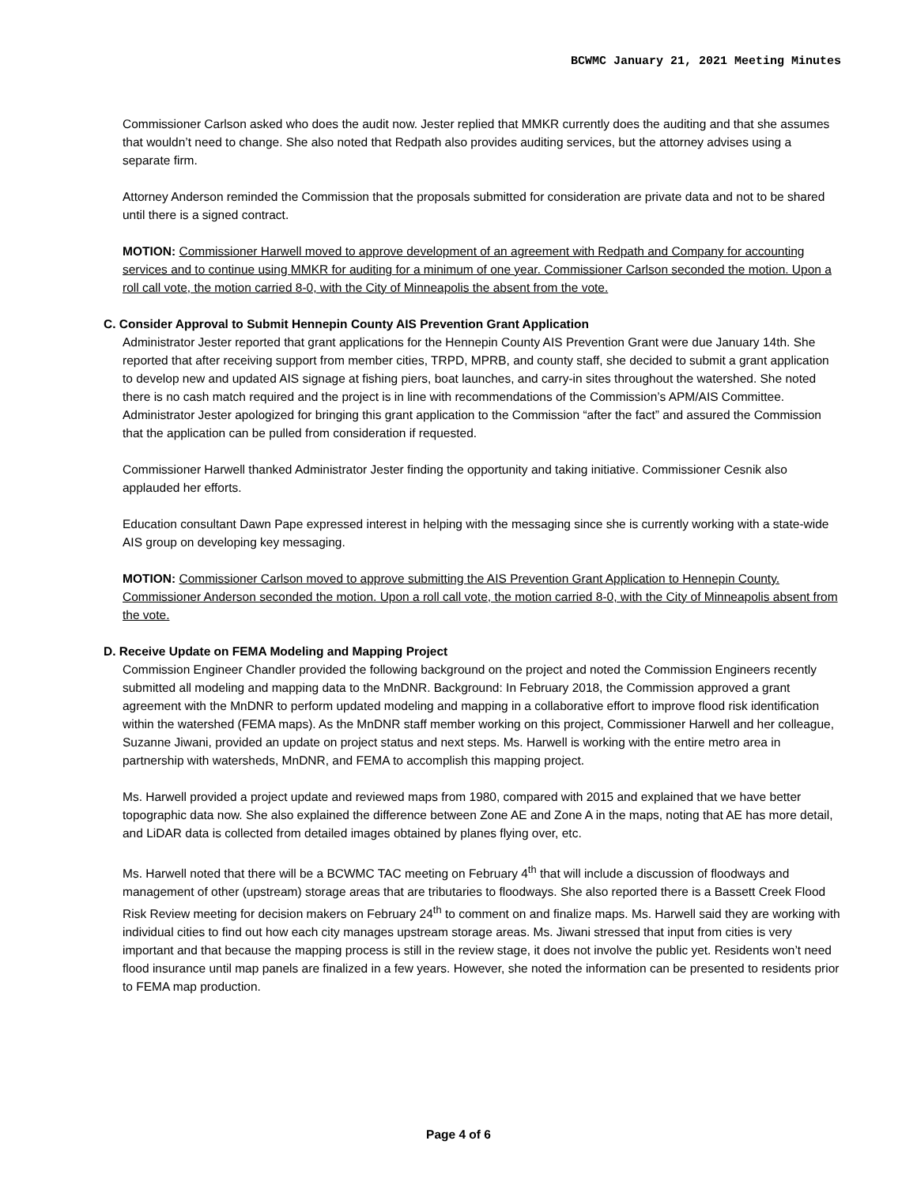BCWMC January 21, 2021 Meeting Minutes
Commissioner Carlson asked who does the audit now. Jester replied that MMKR currently does the auditing and that she assumes that wouldn’t need to change. She also noted that Redpath also provides auditing services, but the attorney advises using a separate firm.
Attorney Anderson reminded the Commission that the proposals submitted for consideration are private data and not to be shared until there is a signed contract.
MOTION: Commissioner Harwell moved to approve development of an agreement with Redpath and Company for accounting services and to continue using MMKR for auditing for a minimum of one year. Commissioner Carlson seconded the motion. Upon a roll call vote, the motion carried 8-0, with the City of Minneapolis the absent from the vote.
C. Consider Approval to Submit Hennepin County AIS Prevention Grant Application
Administrator Jester reported that grant applications for the Hennepin County AIS Prevention Grant were due January 14th. She reported that after receiving support from member cities, TRPD, MPRB, and county staff, she decided to submit a grant application to develop new and updated AIS signage at fishing piers, boat launches, and carry-in sites throughout the watershed. She noted there is no cash match required and the project is in line with recommendations of the Commission’s APM/AIS Committee. Administrator Jester apologized for bringing this grant application to the Commission “after the fact” and assured the Commission that the application can be pulled from consideration if requested.
Commissioner Harwell thanked Administrator Jester finding the opportunity and taking initiative. Commissioner Cesnik also applauded her efforts.
Education consultant Dawn Pape expressed interest in helping with the messaging since she is currently working with a state-wide AIS group on developing key messaging.
MOTION: Commissioner Carlson moved to approve submitting the AIS Prevention Grant Application to Hennepin County. Commissioner Anderson seconded the motion. Upon a roll call vote, the motion carried 8-0, with the City of Minneapolis absent from the vote.
D. Receive Update on FEMA Modeling and Mapping Project
Commission Engineer Chandler provided the following background on the project and noted the Commission Engineers recently submitted all modeling and mapping data to the MnDNR. Background: In February 2018, the Commission approved a grant agreement with the MnDNR to perform updated modeling and mapping in a collaborative effort to improve flood risk identification within the watershed (FEMA maps). As the MnDNR staff member working on this project, Commissioner Harwell and her colleague, Suzanne Jiwani, provided an update on project status and next steps. Ms. Harwell is working with the entire metro area in partnership with watersheds, MnDNR, and FEMA to accomplish this mapping project.
Ms. Harwell provided a project update and reviewed maps from 1980, compared with 2015 and explained that we have better topographic data now. She also explained the difference between Zone AE and Zone A in the maps, noting that AE has more detail, and LiDAR data is collected from detailed images obtained by planes flying over, etc.
Ms. Harwell noted that there will be a BCWMC TAC meeting on February 4<sup>th</sup> that will include a discussion of floodways and management of other (upstream) storage areas that are tributaries to floodways. She also reported there is a Bassett Creek Flood Risk Review meeting for decision makers on February 24<sup>th</sup> to comment on and finalize maps. Ms. Harwell said they are working with individual cities to find out how each city manages upstream storage areas. Ms. Jiwani stressed that input from cities is very important and that because the mapping process is still in the review stage, it does not involve the public yet. Residents won’t need flood insurance until map panels are finalized in a few years. However, she noted the information can be presented to residents prior to FEMA map production.
Page 4 of 6